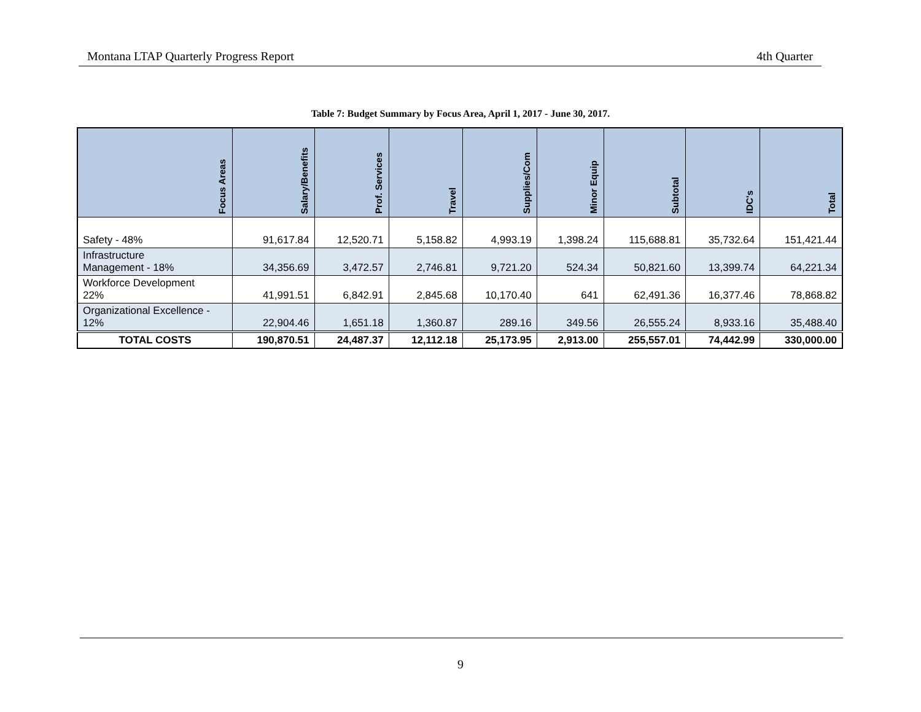Montana LTAP Quarterly Progress Report 4th Quarter
Table 7: Budget Summary by Focus Area, April 1, 2017 - June 30, 2017.
| Focus Areas | Salary/Benefits | Prof. Services | Travel | Supplies/Com | Minor Equip | Subtotal | IDC's | Total |
| --- | --- | --- | --- | --- | --- | --- | --- | --- |
| Safety - 48% | 91,617.84 | 12,520.71 | 5,158.82 | 4,993.19 | 1,398.24 | 115,688.81 | 35,732.64 | 151,421.44 |
| Infrastructure Management - 18% | 34,356.69 | 3,472.57 | 2,746.81 | 9,721.20 | 524.34 | 50,821.60 | 13,399.74 | 64,221.34 |
| Workforce Development 22% | 41,991.51 | 6,842.91 | 2,845.68 | 10,170.40 | 641 | 62,491.36 | 16,377.46 | 78,868.82 |
| Organizational Excellence - 12% | 22,904.46 | 1,651.18 | 1,360.87 | 289.16 | 349.56 | 26,555.24 | 8,933.16 | 35,488.40 |
| TOTAL COSTS | 190,870.51 | 24,487.37 | 12,112.18 | 25,173.95 | 2,913.00 | 255,557.01 | 74,442.99 | 330,000.00 |
9